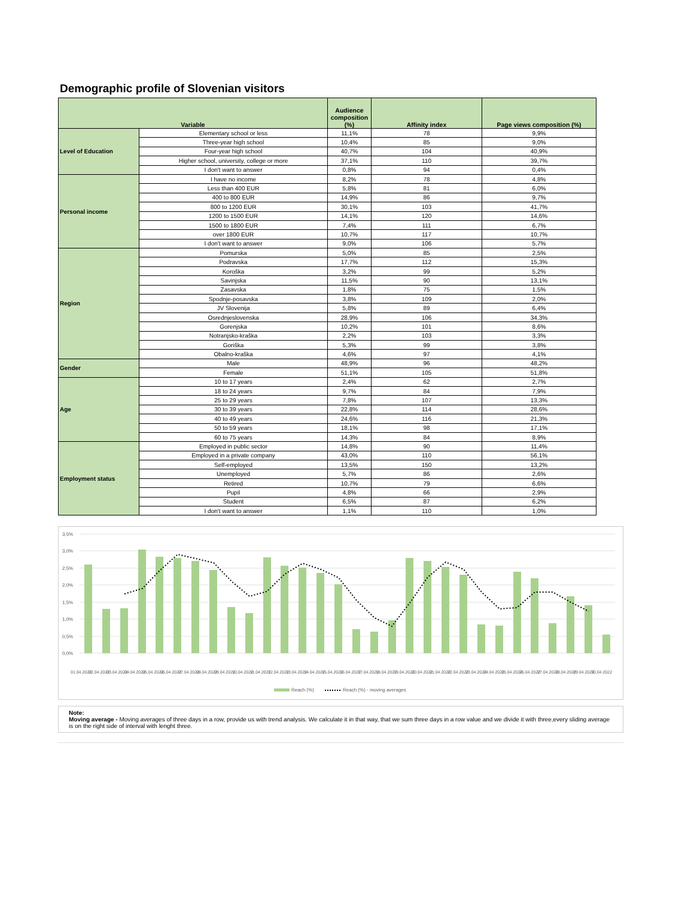Demographic profile of Slovenian visitors
| Variable | | Audience composition (%) | Affinity index | Page views composition (%) |
| --- | --- | --- | --- | --- |
| Level of Education | Elementary school or less | 11,1% | 78 | 9,9% |
| | Three-year high school | 10,4% | 85 | 9,0% |
| | Four-year high school | 40,7% | 104 | 40,9% |
| | Higher school, university, college or more | 37,1% | 110 | 39,7% |
| | I don't want to answer | 0,8% | 94 | 0,4% |
| Personal income | I have no income | 8,2% | 78 | 4,8% |
| | Less than 400 EUR | 5,8% | 81 | 6,0% |
| | 400 to 800 EUR | 14,9% | 86 | 9,7% |
| | 800 to 1200 EUR | 30,1% | 103 | 41,7% |
| | 1200 to 1500 EUR | 14,1% | 120 | 14,6% |
| | 1500 to 1800 EUR | 7,4% | 111 | 6,7% |
| | over 1800 EUR | 10,7% | 117 | 10,7% |
| | I don't want to answer | 9,0% | 106 | 5,7% |
| Region | Pomurska | 5,0% | 85 | 2,5% |
| | Podravska | 17,7% | 112 | 15,3% |
| | Koroška | 3,2% | 99 | 5,2% |
| | Savinjska | 11,5% | 90 | 13,1% |
| | Zasavska | 1,8% | 75 | 1,5% |
| | Spodnje-posavska | 3,8% | 109 | 2,0% |
| | JV Slovenija | 5,8% | 89 | 6,4% |
| | Osrednjeslovenska | 28,9% | 106 | 34,3% |
| | Gorenjska | 10,2% | 101 | 8,6% |
| | Notranjsko-kraška | 2,2% | 103 | 3,3% |
| | Goriška | 5,3% | 99 | 3,8% |
| | Obalno-kraška | 4,6% | 97 | 4,1% |
| Gender | Male | 48,9% | 96 | 48,2% |
| | Female | 51,1% | 105 | 51,8% |
| Age | 10 to 17 years | 2,4% | 62 | 2,7% |
| | 18 to 24 years | 9,7% | 84 | 7,9% |
| | 25 to 29 years | 7,8% | 107 | 13,3% |
| | 30 to 39 years | 22,8% | 114 | 28,6% |
| | 40 to 49 years | 24,6% | 116 | 21,3% |
| | 50 to 59 years | 18,1% | 98 | 17,1% |
| | 60 to 75 years | 14,3% | 84 | 8,9% |
| Employment status | Employed in public sector | 14,8% | 90 | 11,4% |
| | Employed in a private company | 43,0% | 110 | 56,1% |
| | Self-employed | 13,5% | 150 | 13,2% |
| | Unemployed | 5,7% | 86 | 2,6% |
| | Retired | 10,7% | 79 | 6,6% |
| | Pupil | 4,8% | 66 | 2,9% |
| | Student | 6,5% | 87 | 6,2% |
| | I don't want to answer | 1,1% | 110 | 1,0% |
3,5%
3,0%
2,5%
2,0%
1,5%
1,0%
0,5%
0,0%
01.04.2022
02.04.2022
03.04.2022
04.04.2022
05.04.2022
06.04.2022
07.04.2022
08.04.2022
09.04.2022
10.04.2022
11.04.2022
12.04.2022
13.04.2022
14.04.2022
15.04.2022
16.04.2022
17.04.2022
18.04.2022
19.04.2022
20.04.2022
21.04.2022
22.04.2022
23.04.2022
24.04.2022
25.04.2022
26.04.2022
27.04.2022
28.04.2022
29.04.2022
30.04.2022
Reach (%)
Reach (%) - moving averages
Note:
Moving average - Moving averages of three days in a row, provide us with trend analysis. We calculate it in that way, that we sum three days in a row value and we divide it with three,every sliding average is on the right side of interval with lenght three.